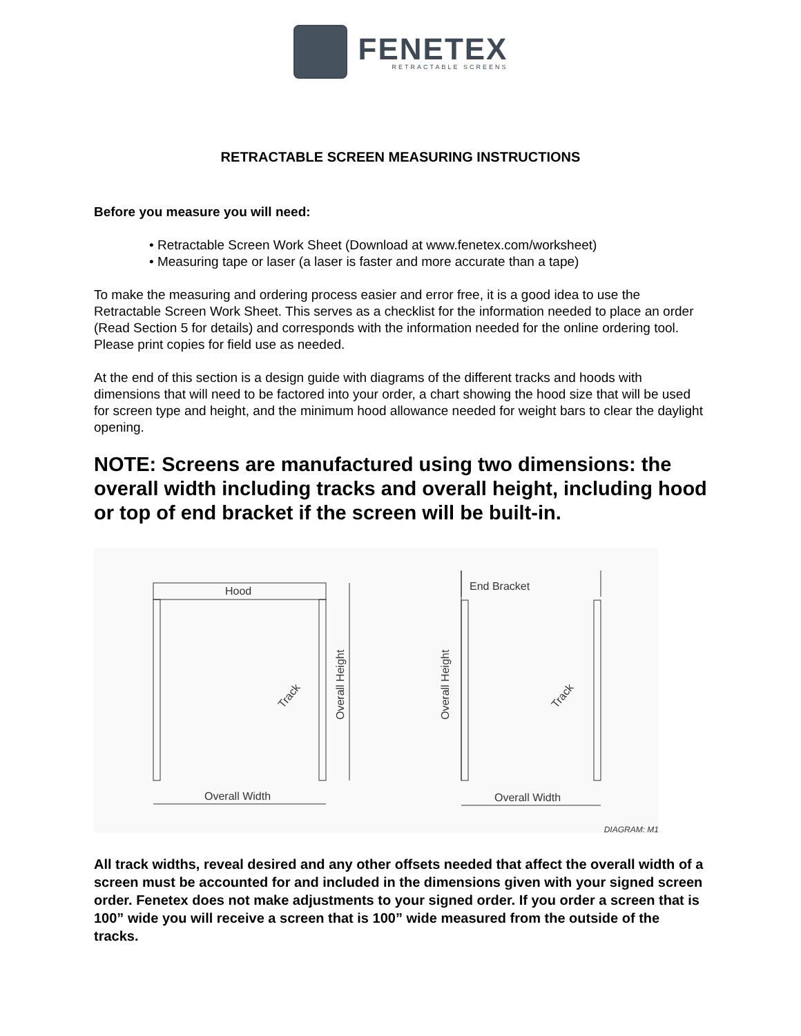FENETEX
RETRACTABLE SCREENS
RETRACTABLE SCREEN MEASURING INSTRUCTIONS
Before you measure you will need:
• Retractable Screen Work Sheet (Download at www.fenetex.com/worksheet)
• Measuring tape or laser (a laser is faster and more accurate than a tape)
To make the measuring and ordering process easier and error free, it is a good idea to use the Retractable Screen Work Sheet. This serves as a checklist for the information needed to place an order (Read Section 5 for details) and corresponds with the information needed for the online ordering tool. Please print copies for field use as needed.
At the end of this section is a design guide with diagrams of the different tracks and hoods with dimensions that will need to be factored into your order, a chart showing the hood size that will be used for screen type and height, and the minimum hood allowance needed for weight bars to clear the daylight opening.
NOTE: Screens are manufactured using two dimensions: the overall width including tracks and overall height, including hood or top of end bracket if the screen will be built-in.
Hood
Overall Width
Overall Width
End Bracket
Overall Height
Overall Height
Track
Track
DIAGRAM: M1
All track widths, reveal desired and any other offsets needed that affect the overall width of a screen must be accounted for and included in the dimensions given with your signed screen order. Fenetex does not make adjustments to your signed order. If you order a screen that is 100” wide you will receive a screen that is 100” wide measured from the outside of the tracks.